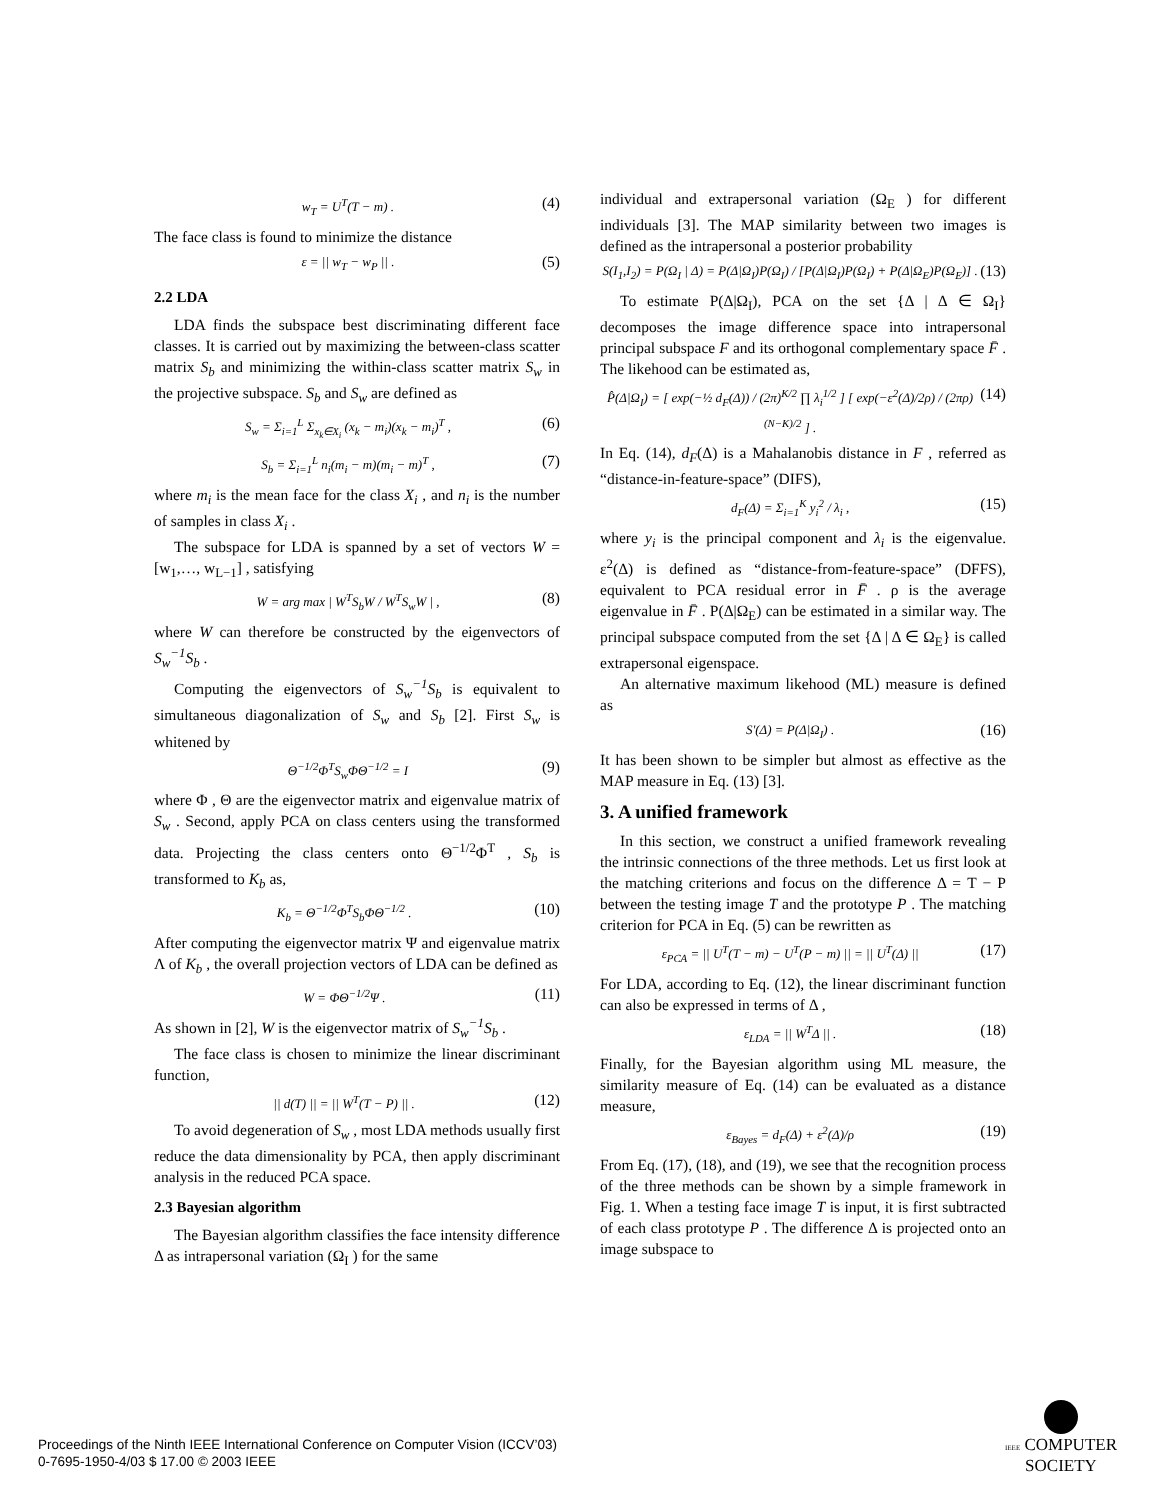w<sub>T</sub> = U<sup>T</sup>(T − m) . (4)
The face class is found to minimize the distance
ε = || w<sub>T</sub> − w<sub>P</sub> || . (5)
2.2 LDA
LDA finds the subspace best discriminating different face classes. It is carried out by maximizing the between-class scatter matrix S<sub>b</sub> and minimizing the within-class scatter matrix S<sub>w</sub> in the projective subspace. S<sub>b</sub> and S<sub>w</sub> are defined as
S<sub>w</sub> = Σ<sub>i=1</sub><sup>L</sup> Σ<sub>x<sub>k</sub>∈X<sub>i</sub></sub> (x<sub>k</sub> − m<sub>i</sub>)(x<sub>k</sub> − m<sub>i</sub>)<sup>T</sup> , (6)
S<sub>b</sub> = Σ<sub>i=1</sub><sup>L</sup> n<sub>i</sub>(m<sub>i</sub> − m)(m<sub>i</sub> − m)<sup>T</sup> , (7)
where m<sub>i</sub> is the mean face for the class X<sub>i</sub> , and n<sub>i</sub> is the number of samples in class X<sub>i</sub> .
The subspace for LDA is spanned by a set of vectors W = [w<sub>1</sub>,…, w<sub>L−1</sub>] , satisfying
W = arg max | W<sup>T</sup>S<sub>b</sub>W / W<sup>T</sup>S<sub>w</sub>W | , (8)
where W can therefore be constructed by the eigenvectors of S<sub>w</sub><sup>−1</sup>S<sub>b</sub> .
Computing the eigenvectors of S<sub>w</sub><sup>−1</sup>S<sub>b</sub> is equivalent to simultaneous diagonalization of S<sub>w</sub> and S<sub>b</sub> [2]. First S<sub>w</sub> is whitened by
Θ<sup>−1/2</sup>Φ<sup>T</sup>S<sub>w</sub>ΦΘ<sup>−1/2</sup> = I (9)
where Φ , Θ are the eigenvector matrix and eigenvalue matrix of S<sub>w</sub> . Second, apply PCA on class centers using the transformed data. Projecting the class centers onto Θ<sup>−1/2</sup>Φ<sup>T</sup> , S<sub>b</sub> is transformed to K<sub>b</sub> as,
K<sub>b</sub> = Θ<sup>−1/2</sup>Φ<sup>T</sup>S<sub>b</sub>ΦΘ<sup>−1/2</sup> . (10)
After computing the eigenvector matrix Ψ and eigenvalue matrix Λ of K<sub>b</sub> , the overall projection vectors of LDA can be defined as
W = ΦΘ<sup>−1/2</sup>Ψ . (11)
As shown in [2], W is the eigenvector matrix of S<sub>w</sub><sup>−1</sup>S<sub>b</sub> .
The face class is chosen to minimize the linear discriminant function,
|| d(T) || = || W<sup>T</sup>(T − P) || . (12)
To avoid degeneration of S<sub>w</sub> , most LDA methods usually first reduce the data dimensionality by PCA, then apply discriminant analysis in the reduced PCA space.
2.3 Bayesian algorithm
The Bayesian algorithm classifies the face intensity difference Δ as intrapersonal variation (Ω<sub>I</sub> ) for the same
individual and extrapersonal variation (Ω<sub>E</sub> ) for different individuals [3]. The MAP similarity between two images is defined as the intrapersonal a posterior probability
S(I<sub>1</sub>,I<sub>2</sub>) = P(Ω<sub>I</sub> | Δ) = P(Δ|Ω<sub>I</sub>)P(Ω<sub>I</sub>) / [P(Δ|Ω<sub>I</sub>)P(Ω<sub>I</sub>) + P(Δ|Ω<sub>E</sub>)P(Ω<sub>E</sub>)] . (13)
To estimate P(Δ|Ω<sub>I</sub>), PCA on the set {Δ | Δ ∈ Ω<sub>I</sub>} decomposes the image difference space into intrapersonal principal subspace F and its orthogonal complementary space F̄ . The likehood can be estimated as,
P̂(Δ|Ω<sub>I</sub>) = [ exp(−½ d<sub>F</sub>(Δ)) / (2π)<sup>K/2</sup> ∏ λ<sub>i</sub><sup>1/2</sup> ] [ exp(−ε<sup>2</sup>(Δ)/2ρ) / (2πρ)<sup>(N−K)/2</sup> ] . (14)
In Eq. (14), d<sub>F</sub>(Δ) is a Mahalanobis distance in F , referred as “distance-in-feature-space” (DIFS),
d<sub>F</sub>(Δ) = Σ<sub>i=1</sub><sup>K</sup> y<sub>i</sub><sup>2</sup> / λ<sub>i</sub> , (15)
where y<sub>i</sub> is the principal component and λ<sub>i</sub> is the eigenvalue. ε<sup>2</sup>(Δ) is defined as “distance-from-feature-space” (DFFS), equivalent to PCA residual error in F̄ . ρ is the average eigenvalue in F̄ . P(Δ|Ω<sub>E</sub>) can be estimated in a similar way. The principal subspace computed from the set {Δ | Δ ∈ Ω<sub>E</sub>} is called extrapersonal eigenspace.
An alternative maximum likehood (ML) measure is defined as
S'(Δ) = P(Δ|Ω<sub>I</sub>) . (16)
It has been shown to be simpler but almost as effective as the MAP measure in Eq. (13) [3].
3. A unified framework
In this section, we construct a unified framework revealing the intrinsic connections of the three methods. Let us first look at the matching criterions and focus on the difference Δ = T − P between the testing image T and the prototype P . The matching criterion for PCA in Eq. (5) can be rewritten as
ε<sub>PCA</sub> = || U<sup>T</sup>(T − m) − U<sup>T</sup>(P − m) || = || U<sup>T</sup>(Δ) || (17)
For LDA, according to Eq. (12), the linear discriminant function can also be expressed in terms of Δ ,
ε<sub>LDA</sub> = || W<sup>T</sup>Δ || . (18)
Finally, for the Bayesian algorithm using ML measure, the similarity measure of Eq. (14) can be evaluated as a distance measure,
ε<sub>Bayes</sub> = d<sub>F</sub>(Δ) + ε<sup>2</sup>(Δ)/ρ (19)
From Eq. (17), (18), and (19), we see that the recognition process of the three methods can be shown by a simple framework in Fig. 1. When a testing face image T is input, it is first subtracted of each class prototype P . The difference Δ is projected onto an image subspace to
Proceedings of the Ninth IEEE International Conference on Computer Vision (ICCV’03)
0-7695-1950-4/03 $ 17.00 © 2003 IEEE
IEEE COMPUTER
SOCIETY